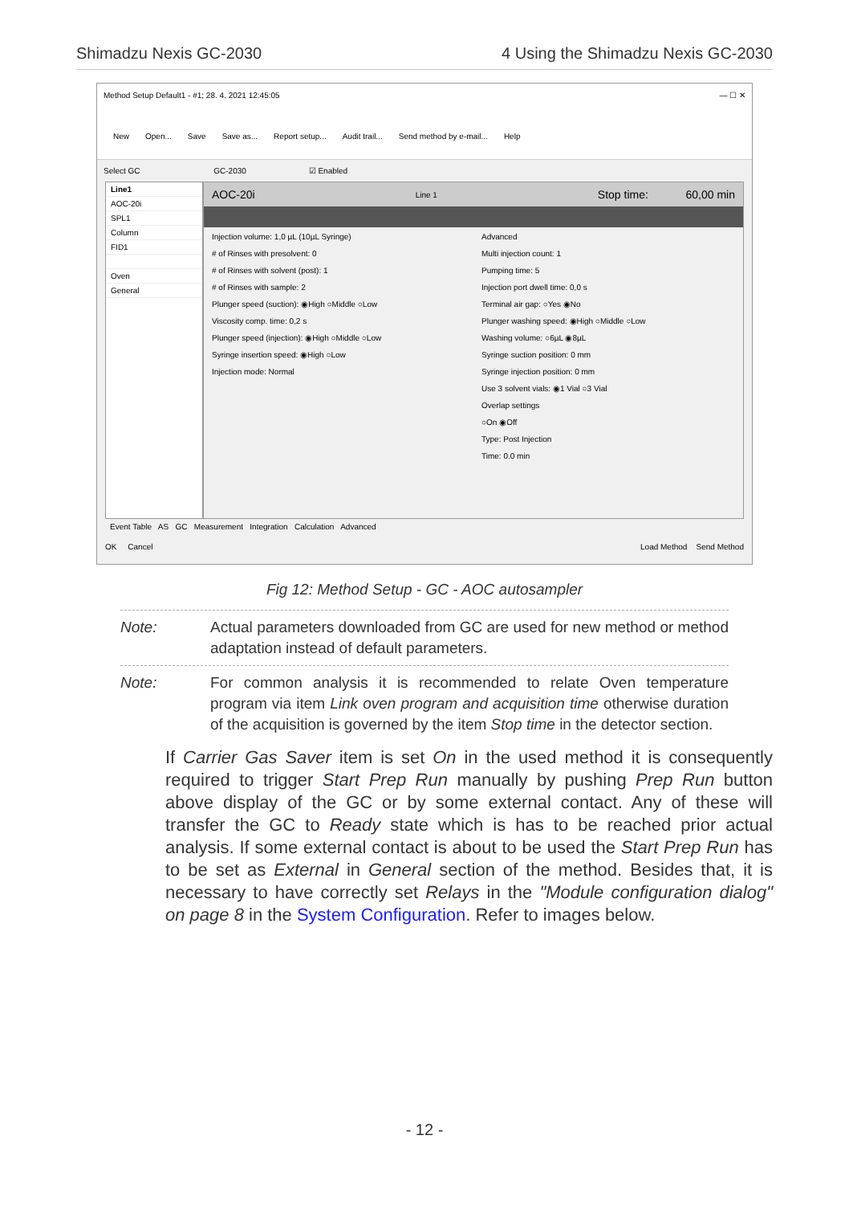Shimadzu Nexis GC-2030 4 Using the Shimadzu Nexis GC-2030
Method Setup Default1 - #1; 28. 4. 2021 12:45:05 — ☐ ✕
New Open... Save Save as... Report setup... Audit trail... Send method by e-mail... Help
Select GC GC-2030 ☑ Enabled
Line1
AOC-20i
SPL1
Column
FID1
Oven
General
AOC-20i Line 1 Stop time: 60,00 min
Injection volume: 1,0 µL (10µL Syringe)
# of Rinses with presolvent: 0
# of Rinses with solvent (post): 1
# of Rinses with sample: 2
Plunger speed (suction): ◉High ○Middle ○Low
Viscosity comp. time: 0,2 s
Plunger speed (injection): ◉High ○Middle ○Low
Syringe insertion speed: ◉High ○Low
Injection mode: Normal
Advanced
Multi injection count: 1
Pumping time: 5
Injection port dwell time: 0,0 s
Terminal air gap: ○Yes ◉No
Plunger washing speed: ◉High ○Middle ○Low
Washing volume: ○6µL ◉8µL
Syringe suction position: 0 mm
Syringe injection position: 0 mm
Use 3 solvent vials: ◉1 Vial ○3 Vial
Overlap settings
○On ◉Off
Type: Post Injection
Time: 0.0 min
Event Table AS GC Measurement Integration Calculation Advanced
OK Cancel Load Method Send Method
Fig 12: Method Setup - GC - AOC autosampler
Note: Actual parameters downloaded from GC are used for new method or method adaptation instead of default parameters.
Note: For common analysis it is recommended to relate Oven temperature program via item Link oven program and acquisition time otherwise duration of the acquisition is governed by the item Stop time in the detector section.
If Carrier Gas Saver item is set On in the used method it is consequently required to trigger Start Prep Run manually by pushing Prep Run button above display of the GC or by some external contact. Any of these will transfer the GC to Ready state which is has to be reached prior actual analysis. If some external contact is about to be used the Start Prep Run has to be set as External in General section of the method. Besides that, it is necessary to have correctly set Relays in the "Module configuration dialog" on page 8 in the System Configuration. Refer to images below.
- 12 -